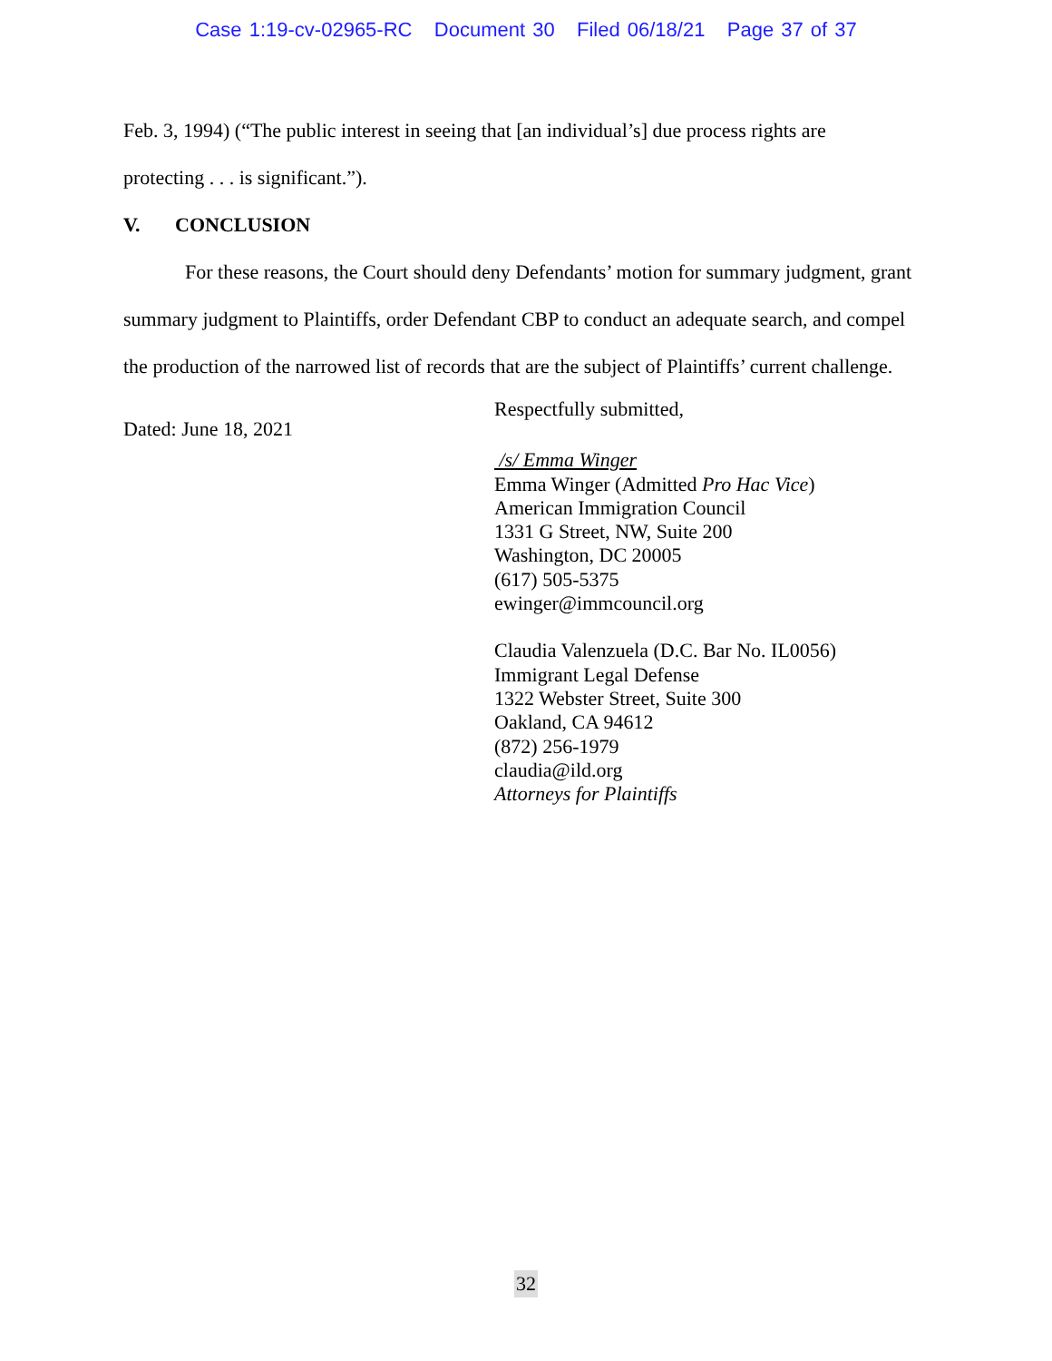Case 1:19-cv-02965-RC Document 30 Filed 06/18/21 Page 37 of 37
Feb. 3, 1994) (“The public interest in seeing that [an individual’s] due process rights are
protecting . . . is significant.”).
V. CONCLUSION
For these reasons, the Court should deny Defendants’ motion for summary judgment, grant summary judgment to Plaintiffs, order Defendant CBP to conduct an adequate search, and compel the production of the narrowed list of records that are the subject of Plaintiffs’ current challenge.
Dated: June 18, 2021
Respectfully submitted,
/s/ Emma Winger
Emma Winger (Admitted Pro Hac Vice)
American Immigration Council
1331 G Street, NW, Suite 200
Washington, DC 20005
(617) 505-5375
ewinger@immcouncil.org
Claudia Valenzuela (D.C. Bar No. IL0056)
Immigrant Legal Defense
1322 Webster Street, Suite 300
Oakland, CA 94612
(872) 256-1979
claudia@ild.org
Attorneys for Plaintiffs
32